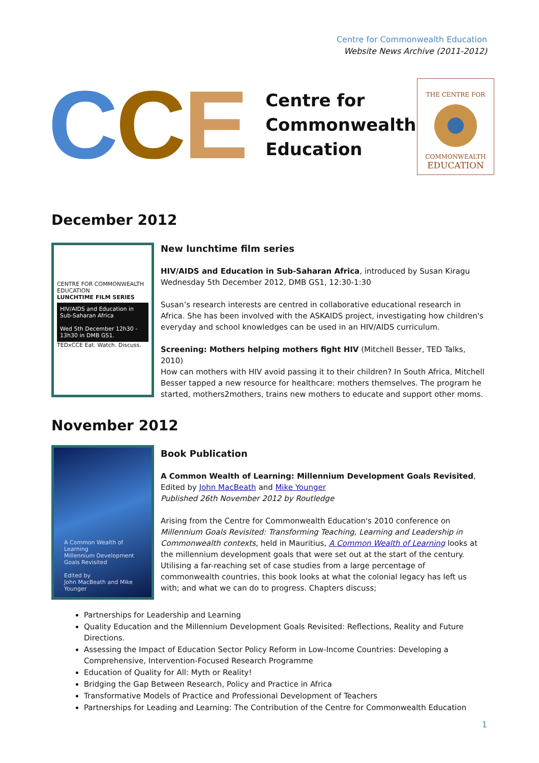Centre for Commonwealth Education
Website News Archive (2011-2012)
CCE
Centre for Commonwealth Education
THE CENTRE FOR
COMMONWEALTH
EDUCATION
December 2012
CENTRE FOR COMMONWEALTH EDUCATION
LUNCHTIME FILM SERIES
HIV/AIDS and Education in Sub-Saharan Africa
Wed 5th December 12h30 - 13h30 in DMB GS1.
TEDxCCE Eat. Watch. Discuss.
New lunchtime film series
HIV/AIDS and Education in Sub-Saharan Africa, introduced by Susan Kiragu
Wednesday 5th December 2012, DMB GS1, 12:30-1:30
Susan’s research interests are centred in collaborative educational research in Africa. She has been involved with the ASKAIDS project, investigating how children's everyday and school knowledges can be used in an HIV/AIDS curriculum.
Screening: Mothers helping mothers fight HIV (Mitchell Besser, TED Talks, 2010)
How can mothers with HIV avoid passing it to their children? In South Africa, Mitchell Besser tapped a new resource for healthcare: mothers themselves. The program he started, mothers2mothers, trains new mothers to educate and support other moms.
November 2012
A Common Wealth of Learning
Millennium Development Goals Revisited
Edited by
John MacBeath and Mike Younger
Book Publication
A Common Wealth of Learning: Millennium Development Goals Revisited, Edited by John MacBeath and Mike Younger
Published 26th November 2012 by Routledge
Arising from the Centre for Commonwealth Education's 2010 conference on Millennium Goals Revisited: Transforming Teaching, Learning and Leadership in Commonwealth contexts, held in Mauritius, A Common Wealth of Learning looks at the millennium development goals that were set out at the start of the century. Utilising a far-reaching set of case studies from a large percentage of commonwealth countries, this book looks at what the colonial legacy has left us with; and what we can do to progress. Chapters discuss;
Partnerships for Leadership and Learning
Quality Education and the Millennium Development Goals Revisited: Reflections, Reality and Future Directions.
Assessing the Impact of Education Sector Policy Reform in Low-Income Countries: Developing a Comprehensive, Intervention-Focused Research Programme
Education of Quality for All: Myth or Reality!
Bridging the Gap Between Research, Policy and Practice in Africa
Transformative Models of Practice and Professional Development of Teachers
Partnerships for Leading and Learning: The Contribution of the Centre for Commonwealth Education
1